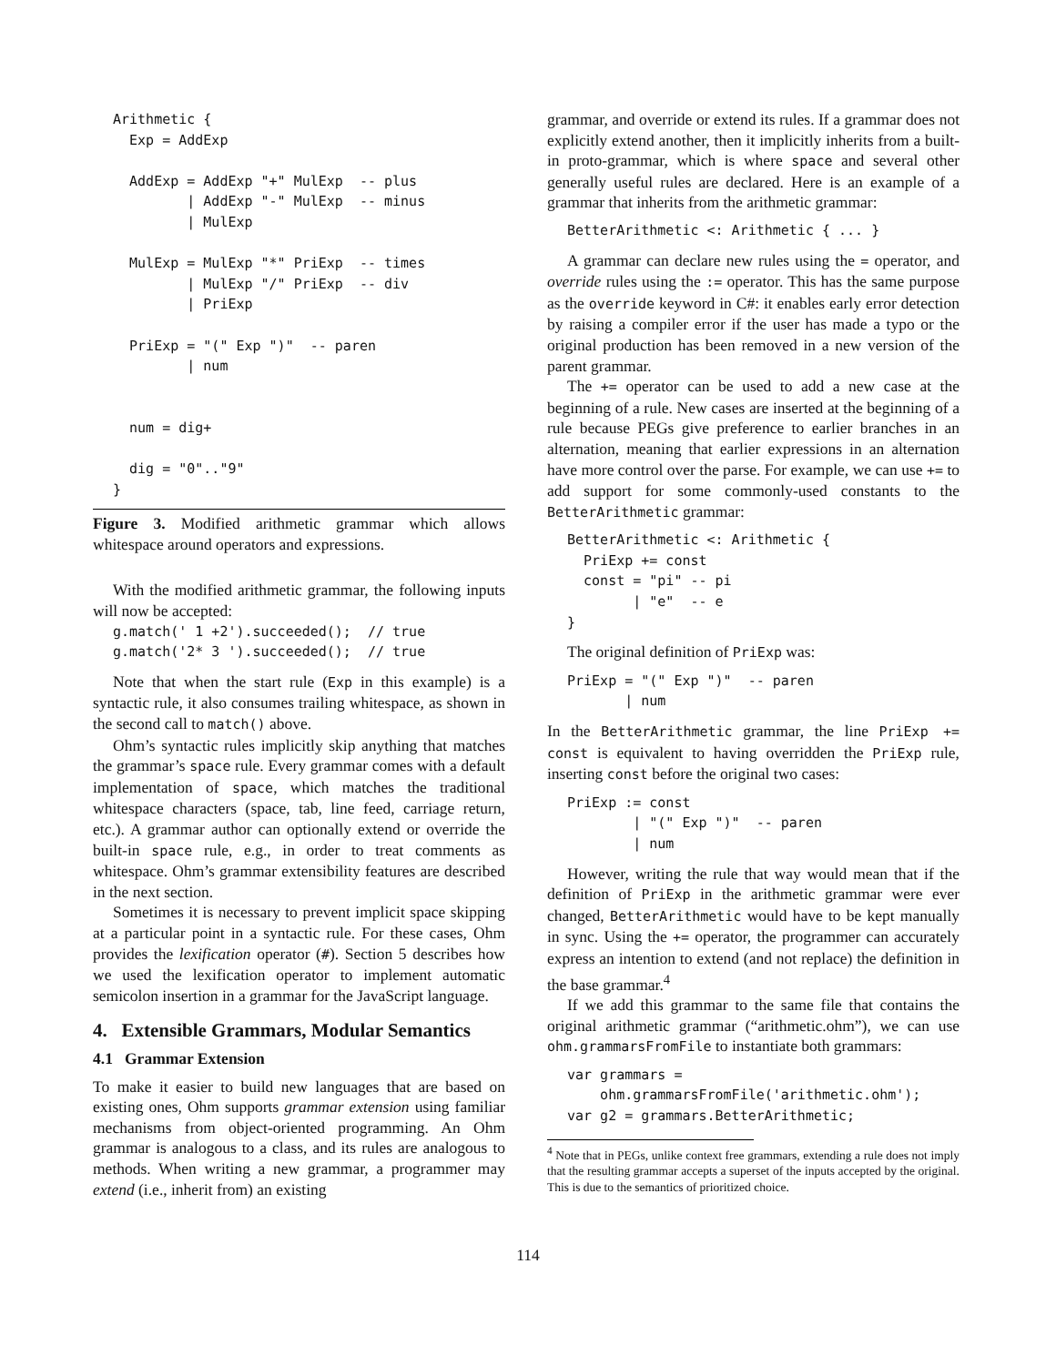Arithmetic {
  Exp = AddExp

  AddExp = AddExp "+" MulExp  -- plus
         | AddExp "-" MulExp  -- minus
         | MulExp

  MulExp = MulExp "*" PriExp  -- times
         | MulExp "/" PriExp  -- div
         | PriExp

  PriExp = "(" Exp ")"  -- paren
         | num


  num = dig+

  dig = "0".."9"
}
Figure 3. Modified arithmetic grammar which allows whitespace around operators and expressions.
With the modified arithmetic grammar, the following inputs will now be accepted:
g.match(' 1 +2').succeeded();  // true
g.match('2* 3 ').succeeded();  // true
Note that when the start rule (Exp in this example) is a syntactic rule, it also consumes trailing whitespace, as shown in the second call to match() above.
Ohm’s syntactic rules implicitly skip anything that matches the grammar’s space rule. Every grammar comes with a default implementation of space, which matches the traditional whitespace characters (space, tab, line feed, carriage return, etc.). A grammar author can optionally extend or override the built-in space rule, e.g., in order to treat comments as whitespace. Ohm’s grammar extensibility features are described in the next section.
Sometimes it is necessary to prevent implicit space skipping at a particular point in a syntactic rule. For these cases, Ohm provides the lexification operator (#). Section 5 describes how we used the lexification operator to implement automatic semicolon insertion in a grammar for the JavaScript language.
4. Extensible Grammars, Modular Semantics
4.1 Grammar Extension
To make it easier to build new languages that are based on existing ones, Ohm supports grammar extension using familiar mechanisms from object-oriented programming. An Ohm grammar is analogous to a class, and its rules are analogous to methods. When writing a new grammar, a programmer may extend (i.e., inherit from) an existing
grammar, and override or extend its rules. If a grammar does not explicitly extend another, then it implicitly inherits from a built-in proto-grammar, which is where space and several other generally useful rules are declared. Here is an example of a grammar that inherits from the arithmetic grammar:
BetterArithmetic <: Arithmetic { ... }
A grammar can declare new rules using the = operator, and override rules using the := operator. This has the same purpose as the override keyword in C#: it enables early error detection by raising a compiler error if the user has made a typo or the original production has been removed in a new version of the parent grammar.
The += operator can be used to add a new case at the beginning of a rule. New cases are inserted at the beginning of a rule because PEGs give preference to earlier branches in an alternation, meaning that earlier expressions in an alternation have more control over the parse. For example, we can use += to add support for some commonly-used constants to the BetterArithmetic grammar:
BetterArithmetic <: Arithmetic {
  PriExp += const
  const = "pi" -- pi
        | "e"  -- e
}
The original definition of PriExp was:
PriExp = "(" Exp ")"  -- paren
       | num
In the BetterArithmetic grammar, the line PriExp += const is equivalent to having overridden the PriExp rule, inserting const before the original two cases:
PriExp := const
        | "(" Exp ")"  -- paren
        | num
However, writing the rule that way would mean that if the definition of PriExp in the arithmetic grammar were ever changed, BetterArithmetic would have to be kept manually in sync. Using the += operator, the programmer can accurately express an intention to extend (and not replace) the definition in the base grammar.<sup>4</sup>
If we add this grammar to the same file that contains the original arithmetic grammar (“arithmetic.ohm”), we can use ohm.grammarsFromFile to instantiate both grammars:
var grammars =
    ohm.grammarsFromFile('arithmetic.ohm');
var g2 = grammars.BetterArithmetic;
<sup>4</sup> Note that in PEGs, unlike context free grammars, extending a rule does not imply that the resulting grammar accepts a superset of the inputs accepted by the original. This is due to the semantics of prioritized choice.
114